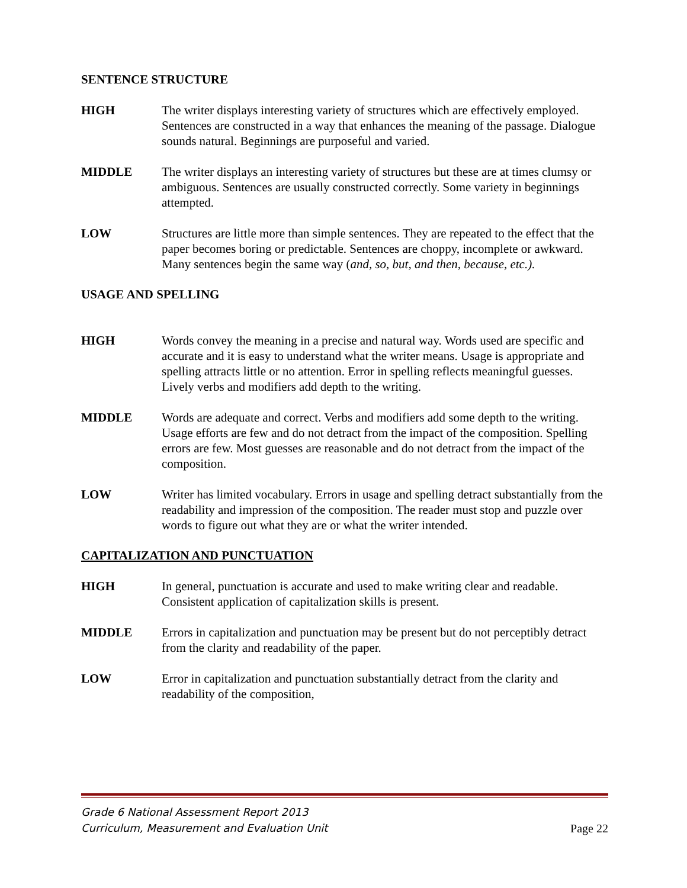SENTENCE STRUCTURE
HIGH The writer displays interesting variety of structures which are effectively employed. Sentences are constructed in a way that enhances the meaning of the passage. Dialogue sounds natural. Beginnings are purposeful and varied.
MIDDLE The writer displays an interesting variety of structures but these are at times clumsy or ambiguous. Sentences are usually constructed correctly. Some variety in beginnings attempted.
LOW Structures are little more than simple sentences. They are repeated to the effect that the paper becomes boring or predictable. Sentences are choppy, incomplete or awkward. Many sentences begin the same way (and, so, but, and then, because, etc.).
USAGE AND SPELLING
HIGH Words convey the meaning in a precise and natural way. Words used are specific and accurate and it is easy to understand what the writer means. Usage is appropriate and spelling attracts little or no attention. Error in spelling reflects meaningful guesses. Lively verbs and modifiers add depth to the writing.
MIDDLE Words are adequate and correct. Verbs and modifiers add some depth to the writing. Usage efforts are few and do not detract from the impact of the composition. Spelling errors are few. Most guesses are reasonable and do not detract from the impact of the composition.
LOW Writer has limited vocabulary. Errors in usage and spelling detract substantially from the readability and impression of the composition. The reader must stop and puzzle over words to figure out what they are or what the writer intended.
CAPITALIZATION AND PUNCTUATION
HIGH In general, punctuation is accurate and used to make writing clear and readable. Consistent application of capitalization skills is present.
MIDDLE Errors in capitalization and punctuation may be present but do not perceptibly detract from the clarity and readability of the paper.
LOW Error in capitalization and punctuation substantially detract from the clarity and readability of the composition,
Grade 6 National Assessment Report 2013
Curriculum, Measurement and Evaluation Unit
Page 22